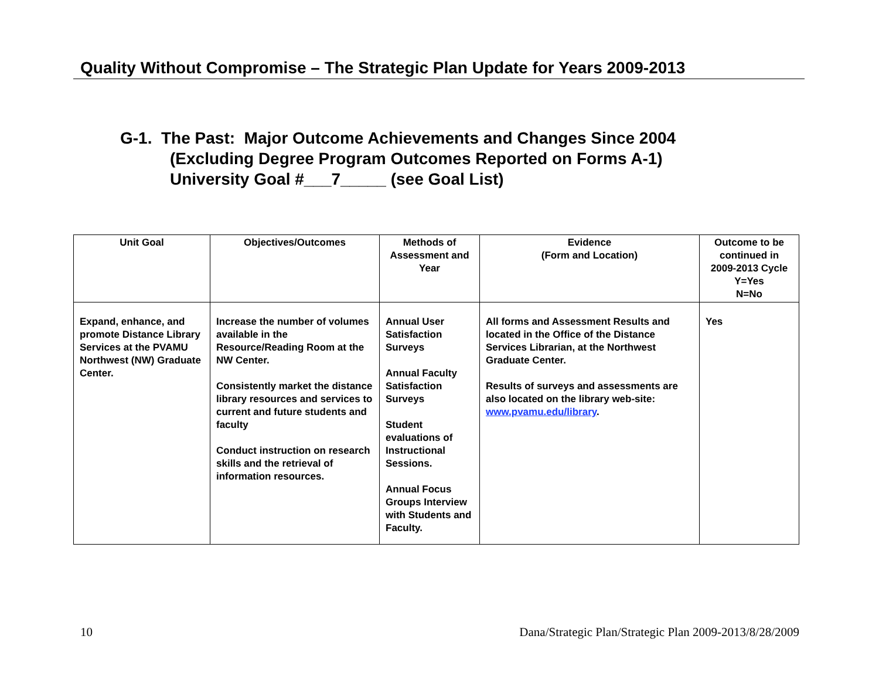Quality Without Compromise – The Strategic Plan Update for Years 2009-2013
G-1. The Past: Major Outcome Achievements and Changes Since 2004
(Excluding Degree Program Outcomes Reported on Forms A-1)
University Goal #___7_____ (see Goal List)
| Unit Goal | Objectives/Outcomes | Methods of Assessment and Year | Evidence (Form and Location) | Outcome to be continued in 2009-2013 Cycle Y=Yes N=No |
| --- | --- | --- | --- | --- |
| Expand, enhance, and promote Distance Library Services at the PVAMU Northwest (NW) Graduate Center. | Increase the number of volumes available in the Resource/Reading Room at the NW Center. Consistently market the distance library resources and services to current and future students and faculty Conduct instruction on research skills and the retrieval of information resources. | Annual User Satisfaction Surveys Annual Faculty Satisfaction Surveys Student evaluations of Instructional Sessions. Annual Focus Groups Interview with Students and Faculty. | All forms and Assessment Results and located in the Office of the Distance Services Librarian, at the Northwest Graduate Center. Results of surveys and assessments are also located on the library web-site: www.pvamu.edu/library . | Yes |
10 Dana/Strategic Plan/Strategic Plan 2009-2013/8/28/2009